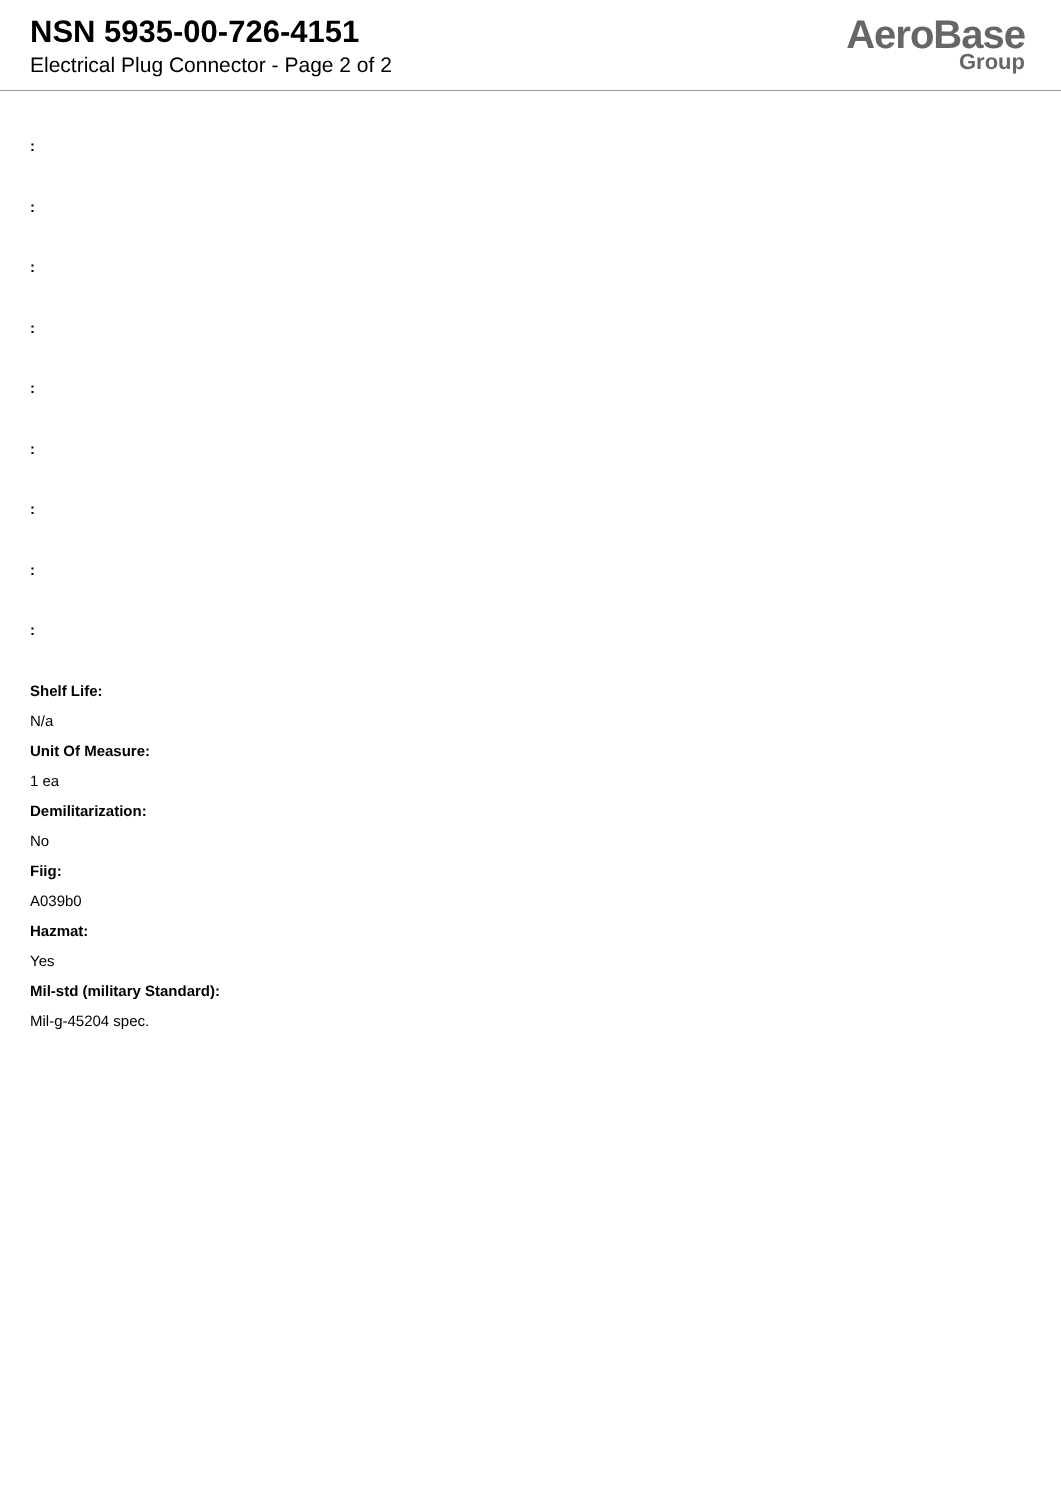NSN 5935-00-726-4151
Electrical Plug Connector - Page 2 of 2
AeroBase
Group
:
:
:
:
:
:
:
:
:
Shelf Life:
N/a
Unit Of Measure:
1 ea
Demilitarization:
No
Fiig:
A039b0
Hazmat:
Yes
Mil-std (military Standard):
Mil-g-45204 spec.